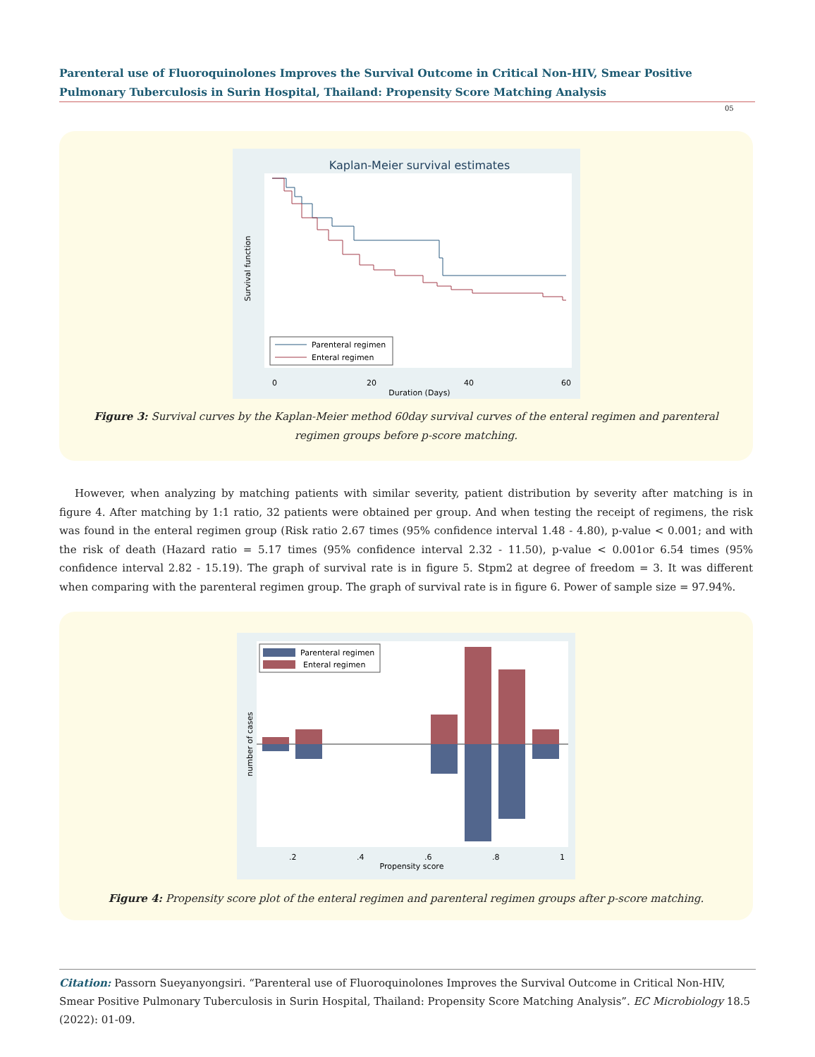Parenteral use of Fluoroquinolones Improves the Survival Outcome in Critical Non-HIV, Smear Positive Pulmonary Tuberculosis in Surin Hospital, Thailand: Propensity Score Matching Analysis
05
Kaplan-Meier survival estimates
Survival function
0
20
40
60
Duration (Days)
Parenteral regimen
Enteral regimen
Figure 3: Survival curves by the Kaplan-Meier method 60day survival curves of the enteral regimen and parenteral
regimen groups before p-score matching.
However, when analyzing by matching patients with similar severity, patient distribution by severity after matching is in figure 4. After matching by 1:1 ratio, 32 patients were obtained per group. And when testing the receipt of regimens, the risk was found in the enteral regimen group (Risk ratio 2.67 times (95% confidence interval 1.48 - 4.80), p-value < 0.001; and with the risk of death (Hazard ratio = 5.17 times (95% confidence interval 2.32 - 11.50), p-value < 0.001or 6.54 times (95% confidence interval 2.82 - 15.19). The graph of survival rate is in figure 5. Stpm2 at degree of freedom = 3. It was different when comparing with the parenteral regimen group. The graph of survival rate is in figure 6. Power of sample size = 97.94%.
Parenteral regimen
Enteral regimen
number of cases
.2
.4
.6
.8
1
Propensity score
Figure 4: Propensity score plot of the enteral regimen and parenteral regimen groups after p-score matching.
Citation: Passorn Sueyanyongsiri. “Parenteral use of Fluoroquinolones Improves the Survival Outcome in Critical Non-HIV, Smear Positive Pulmonary Tuberculosis in Surin Hospital, Thailand: Propensity Score Matching Analysis”. EC Microbiology 18.5 (2022): 01-09.